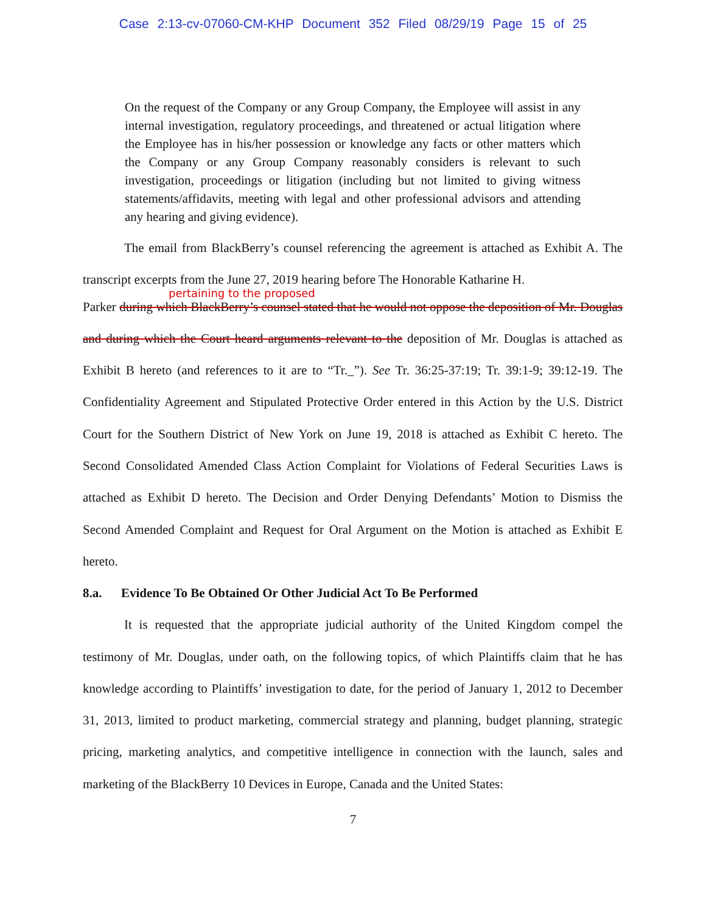Case 2:13-cv-07060-CM-KHP Document 352 Filed 08/29/19 Page 15 of 25
On the request of the Company or any Group Company, the Employee will assist in any internal investigation, regulatory proceedings, and threatened or actual litigation where the Employee has in his/her possession or knowledge any facts or other matters which the Company or any Group Company reasonably considers is relevant to such investigation, proceedings or litigation (including but not limited to giving witness statements/affidavits, meeting with legal and other professional advisors and attending any hearing and giving evidence).
The email from BlackBerry’s counsel referencing the agreement is attached as Exhibit A. The transcript excerpts from the June 27, 2019 hearing before The Honorable Katharine H.
pertaining to the proposed
Parker during which BlackBerry’s counsel stated that he would not oppose the deposition of Mr. Douglas and during which the Court heard arguments relevant to the deposition of Mr. Douglas is attached as Exhibit B hereto (and references to it are to “Tr._”). See Tr. 36:25-37:19; Tr. 39:1-9; 39:12-19. The Confidentiality Agreement and Stipulated Protective Order entered in this Action by the U.S. District Court for the Southern District of New York on June 19, 2018 is attached as Exhibit C hereto. The Second Consolidated Amended Class Action Complaint for Violations of Federal Securities Laws is attached as Exhibit D hereto. The Decision and Order Denying Defendants’ Motion to Dismiss the Second Amended Complaint and Request for Oral Argument on the Motion is attached as Exhibit E hereto.
8.a. Evidence To Be Obtained Or Other Judicial Act To Be Performed
It is requested that the appropriate judicial authority of the United Kingdom compel the testimony of Mr. Douglas, under oath, on the following topics, of which Plaintiffs claim that he has knowledge according to Plaintiffs’ investigation to date, for the period of January 1, 2012 to December 31, 2013, limited to product marketing, commercial strategy and planning, budget planning, strategic pricing, marketing analytics, and competitive intelligence in connection with the launch, sales and marketing of the BlackBerry 10 Devices in Europe, Canada and the United States:
7